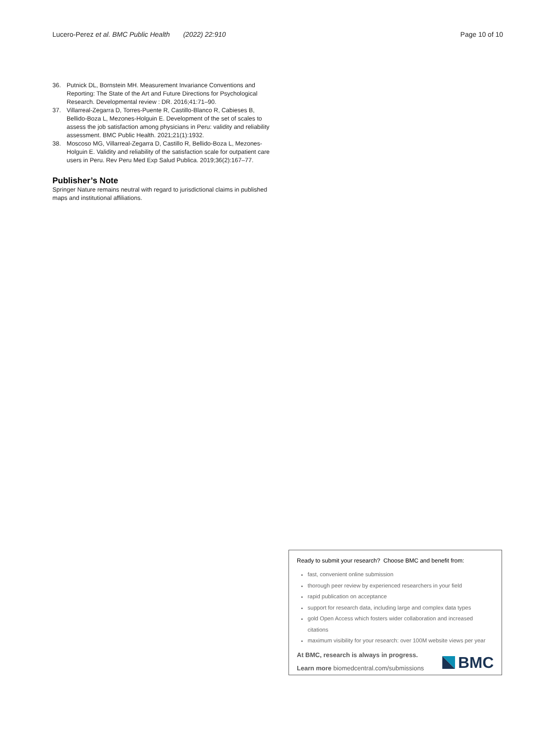Lucero-Perez et al. BMC Public Health (2022) 22:910 Page 10 of 10
36. Putnick DL, Bornstein MH. Measurement Invariance Conventions and Reporting: The State of the Art and Future Directions for Psychological Research. Developmental review : DR. 2016;41:71–90.
37. Villarreal-Zegarra D, Torres-Puente R, Castillo-Blanco R, Cabieses B, Bellido-Boza L, Mezones-Holguin E. Development of the set of scales to assess the job satisfaction among physicians in Peru: validity and reliability assessment. BMC Public Health. 2021;21(1):1932.
38. Moscoso MG, Villarreal-Zegarra D, Castillo R, Bellido-Boza L, Mezones-Holguin E. Validity and reliability of the satisfaction scale for outpatient care users in Peru. Rev Peru Med Exp Salud Publica. 2019;36(2):167–77.
Publisher’s Note
Springer Nature remains neutral with regard to jurisdictional claims in published maps and institutional affiliations.
Ready to submit your research? Choose BMC and benefit from:
fast, convenient online submission
thorough peer review by experienced researchers in your field
rapid publication on acceptance
support for research data, including large and complex data types
gold Open Access which fosters wider collaboration and increased citations
maximum visibility for your research: over 100M website views per year
At BMC, research is always in progress.
Learn more biomedcentral.com/submissions
BMC